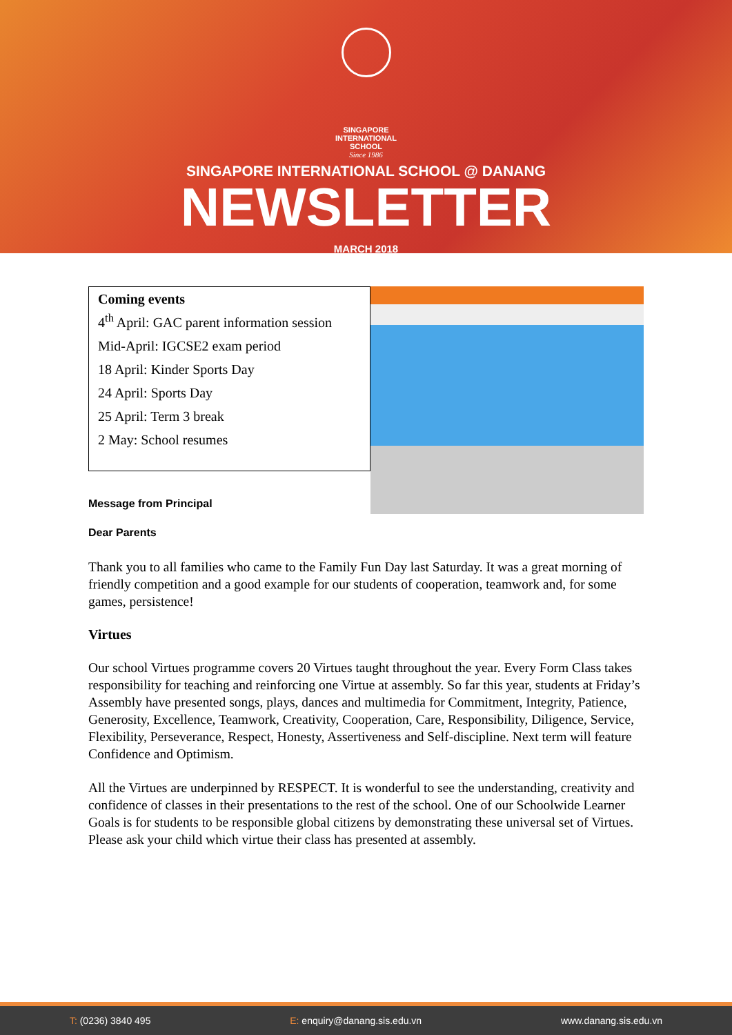SINGAPORE
INTERNATIONAL
SCHOOL
Since 1986
SINGAPORE INTERNATIONAL SCHOOL @ DANANG
NEWSLETTER
MARCH 2018
Coming events
4<sup>th</sup> April: GAC parent information session
Mid-April: IGCSE2 exam period
18 April: Kinder Sports Day
24 April: Sports Day
25 April: Term 3 break
2 May: School resumes
Message from Principal
Dear Parents
Thank you to all families who came to the Family Fun Day last Saturday. It was a great morning of friendly competition and a good example for our students of cooperation, teamwork and, for some games, persistence!
Virtues
Our school Virtues programme covers 20 Virtues taught throughout the year. Every Form Class takes responsibility for teaching and reinforcing one Virtue at assembly. So far this year, students at Friday’s Assembly have presented songs, plays, dances and multimedia for Commitment, Integrity, Patience, Generosity, Excellence, Teamwork, Creativity, Cooperation, Care, Responsibility, Diligence, Service, Flexibility, Perseverance, Respect, Honesty, Assertiveness and Self-discipline. Next term will feature Confidence and Optimism.
All the Virtues are underpinned by RESPECT. It is wonderful to see the understanding, creativity and confidence of classes in their presentations to the rest of the school. One of our Schoolwide Learner Goals is for students to be responsible global citizens by demonstrating these universal set of Virtues. Please ask your child which virtue their class has presented at assembly.
T: (0236) 3840 495 E: enquiry@danang.sis.edu.vn www.danang.sis.edu.vn